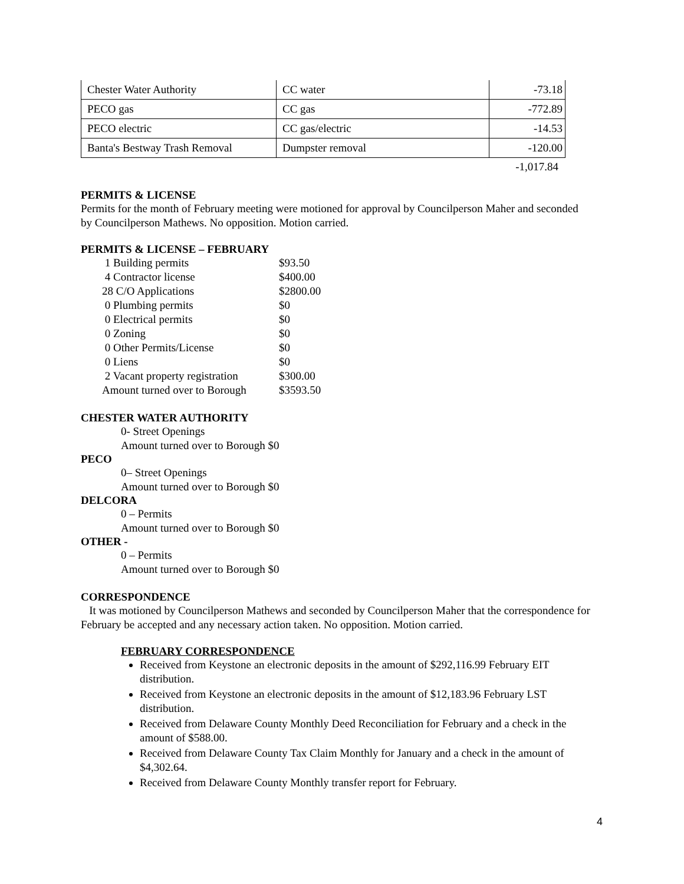| Chester Water Authority | CC water | -73.18 |
| PECO gas | CC gas | -772.89 |
| PECO electric | CC gas/electric | -14.53 |
| Banta's Bestway Trash Removal | Dumpster removal | -120.00 |
-1,017.84
PERMITS & LICENSE
Permits for the month of February meeting were motioned for approval by Councilperson Maher and seconded by Councilperson Mathews. No opposition. Motion carried.
PERMITS & LICENSE – FEBRUARY
| 1 Building permits | $93.50 |
| 4 Contractor license | $400.00 |
| 28 C/O Applications | $2800.00 |
| 0 Plumbing permits | $0 |
| 0 Electrical permits | $0 |
| 0 Zoning | $0 |
| 0 Other Permits/License | $0 |
| 0 Liens | $0 |
| 2 Vacant property registration | $300.00 |
| Amount turned over to Borough | $3593.50 |
CHESTER WATER AUTHORITY
0- Street Openings
Amount turned over to Borough $0
PECO
0– Street Openings
Amount turned over to Borough $0
DELCORA
0 – Permits
Amount turned over to Borough $0
OTHER -
0 – Permits
Amount turned over to Borough $0
CORRESPONDENCE
It was motioned by Councilperson Mathews and seconded by Councilperson Maher that the correspondence for February be accepted and any necessary action taken. No opposition. Motion carried.
FEBRUARY CORRESPONDENCE
Received from Keystone an electronic deposits in the amount of $292,116.99 February EIT distribution.
Received from Keystone an electronic deposits in the amount of $12,183.96 February LST distribution.
Received from Delaware County Monthly Deed Reconciliation for February and a check in the amount of $588.00.
Received from Delaware County Tax Claim Monthly for January and a check in the amount of $4,302.64.
Received from Delaware County Monthly transfer report for February.
4